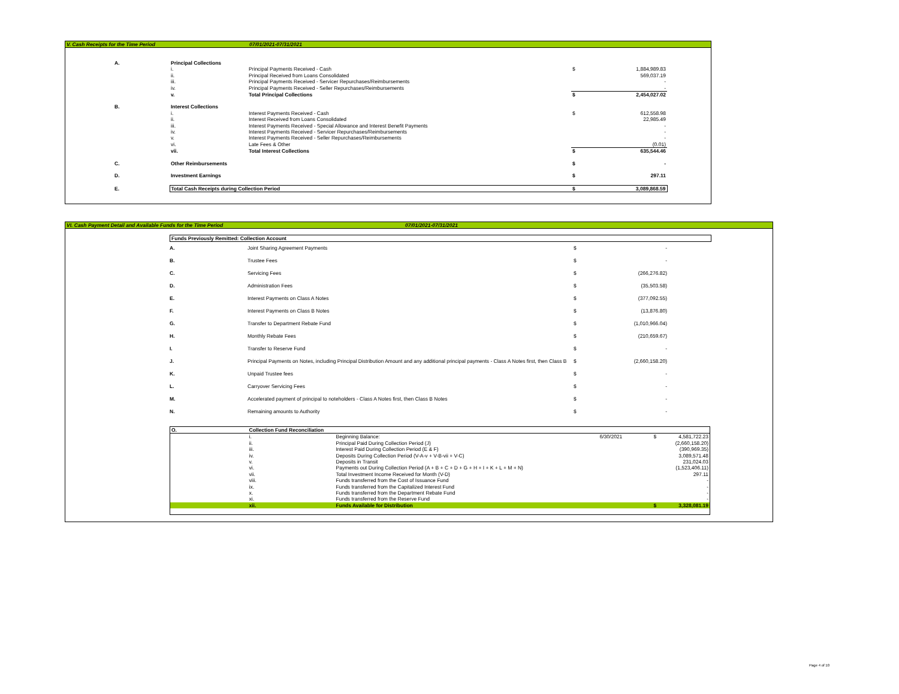V. Cash Receipts for the Time Period 07/01/2021-07/31/2021
| A. | Principal Collections | | | |
| | i. | Principal Payments Received - Cash | $ | 1,884,989.83 |
| | ii. | Principal Received from Loans Consolidated | | 569,037.19 |
| | iii. | Principal Payments Received - Servicer Repurchases/Reimbursements | | - |
| | iv. | Principal Payments Received - Seller Repurchases/Reimbursements | | - |
| | v. | Total Principal Collections | $ | 2,454,027.02 |
| B. | Interest Collections | | | |
| | i. | Interest Payments Received - Cash | $ | 612,558.98 |
| | ii. | Interest Received from Loans Consolidated | | 22,985.49 |
| | iii. | Interest Payments Received - Special Allowance and Interest Benefit Payments | | - |
| | iv. | Interest Payments Received - Servicer Repurchases/Reimbursements | | - |
| | v. | Interest Payments Received - Seller Repurchases/Reimbursements | | - |
| | vi. | Late Fees & Other | | (0.01) |
| | vii. | Total Interest Collections | $ | 635,544.46 |
| C. | Other Reimbursements | | $ | - |
| D. | Investment Earnings | | $ | 297.11 |
| E. | Total Cash Receipts during Collection Period | | $ | 3,089,868.59 |
VI. Cash Payment Detail and Available Funds for the Time Period 07/01/2021-07/31/2021
Funds Previously Remitted: Collection Account
| A. | Joint Sharing Agreement Payments | $ | - |
| B. | Trustee Fees | $ | - |
| C. | Servicing Fees | $ | (266,276.82) |
| D. | Administration Fees | $ | (35,503.58) |
| E. | Interest Payments on Class A Notes | $ | (377,092.55) |
| F. | Interest Payments on Class B Notes | $ | (13,876.80) |
| G. | Transfer to Department Rebate Fund | $ | (1,010,966.04) |
| H. | Monthly Rebate Fees | $ | (210,659.67) |
| I. | Transfer to Reserve Fund | $ | - |
| J. | Principal Payments on Notes, including Principal Distribution Amount and any additional principal payments - Class A Notes first, then Class B | $ | (2,660,158.20) |
| K. | Unpaid Trustee fees | $ | - |
| L. | Carryover Servicing Fees | $ | - |
| M. | Accelerated payment of principal to noteholders - Class A Notes first, then Class B Notes | $ | - |
| N. | Remaining amounts to Authority | $ | - |
| O. | Collection Fund Reconciliation | | | | |
| | i. | Beginning Balance: | 6/30/2021 | $ | 4,581,722.23 |
| | ii. | Principal Paid During Collection Period (J) | | | (2,660,158.20) |
| | iii. | Interest Paid During Collection Period (E & F) | | | (390,969.35) |
| | iv. | Deposits During Collection Period (V-A-v + V-B-vii + V-C) | | | 3,089,571.48 |
| | v. | Deposits in Transit | | | 231,024.03 |
| | vi. | Payments out During Collection Period (A + B + C + D + G + H + I + K + L + M + N) | | | (1,523,406.11) |
| | vii. | Total Investment Income Received for Month (V-D) | | | 297.11 |
| | viii. | Funds transferred from the Cost of Issuance Fund | | | - |
| | ix. | Funds transferred from the Capitalized Interest Fund | | | - |
| | x. | Funds transferred from the Department Rebate Fund | | | - |
| | xi. | Funds transferred from the Reserve Fund | | | - |
| | xii. | Funds Available for Distribution | | $ | 3,328,081.19 |
Page 4 of 10